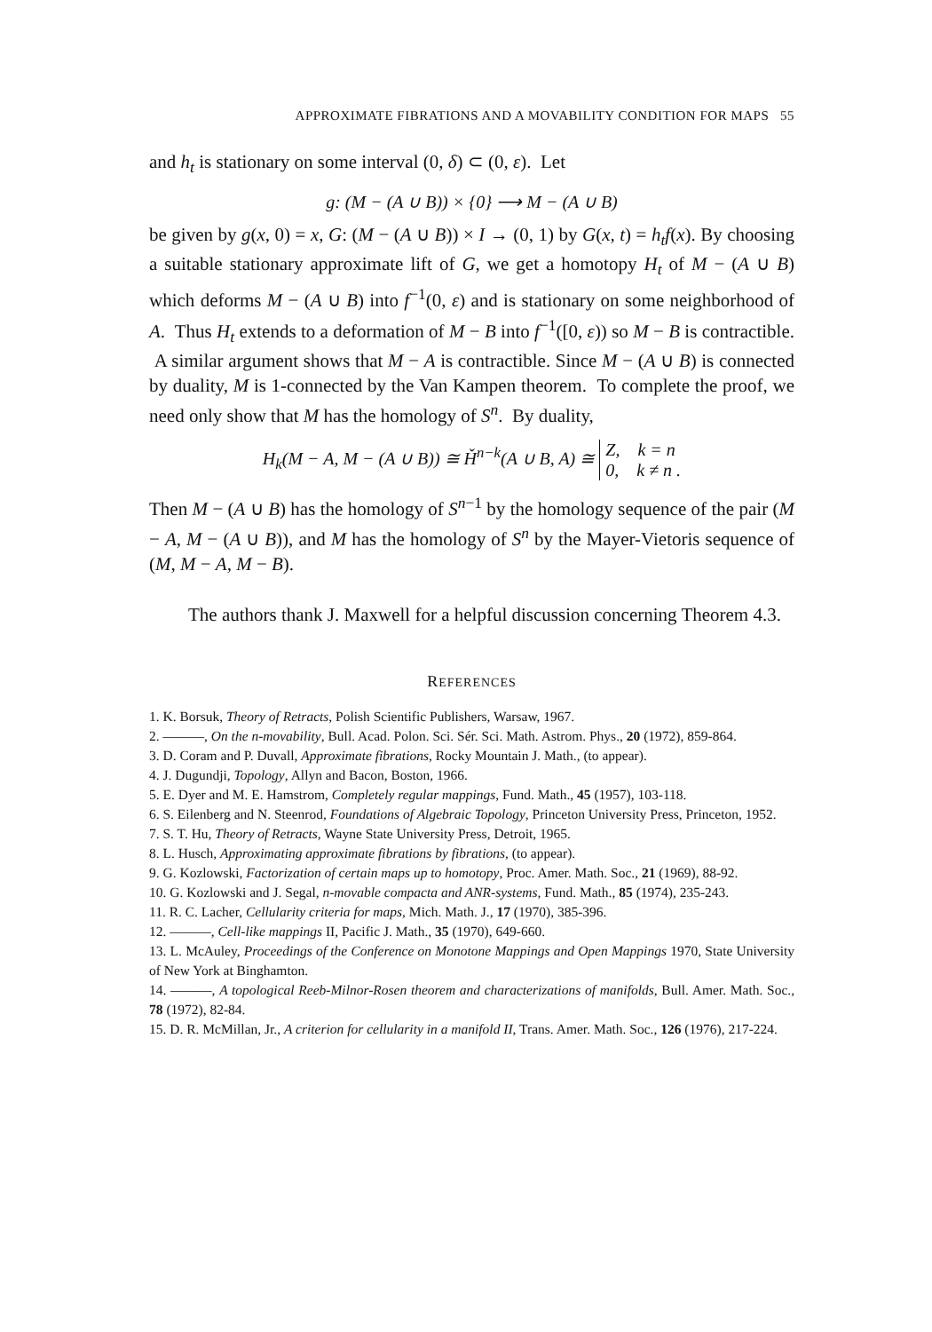APPROXIMATE FIBRATIONS AND A MOVABILITY CONDITION FOR MAPS 55
and h<sub>t</sub> is stationary on some interval (0, δ) ⊂ (0, ε). Let
g: (M − (A ∪ B)) × {0} ⟶ M − (A ∪ B)
be given by g(x, 0) = x, G: (M − (A ∪ B)) × I → (0, 1) by G(x, t) = h<sub>t</sub>f(x). By choosing a suitable stationary approximate lift of G, we get a homotopy H<sub>t</sub> of M − (A ∪ B) which deforms M − (A ∪ B) into f<sup>−1</sup>(0, ε) and is stationary on some neighborhood of A. Thus H<sub>t</sub> extends to a deformation of M − B into f<sup>−1</sup>([0, ε)) so M − B is contractible. A similar argument shows that M − A is contractible. Since M − (A ∪ B) is connected by duality, M is 1-connected by the Van Kampen theorem. To complete the proof, we need only show that M has the homology of S<sup>n</sup>. By duality,
H<sub>k</sub>(M − A, M − (A ∪ B)) ≅ Ȟ<sup>n−k</sup>(A ∪ B, A) ≅ Z, k = n
0, k ≠ n .
Then M − (A ∪ B) has the homology of S<sup>n−1</sup> by the homology sequence of the pair (M − A, M − (A ∪ B)), and M has the homology of S<sup>n</sup> by the Mayer-Vietoris sequence of (M, M − A, M − B).
The authors thank J. Maxwell for a helpful discussion concerning Theorem 4.3.
REFERENCES
1. K. Borsuk, Theory of Retracts, Polish Scientific Publishers, Warsaw, 1967.
2. ———, On the n-movability, Bull. Acad. Polon. Sci. Sér. Sci. Math. Astrom. Phys., 20 (1972), 859-864.
3. D. Coram and P. Duvall, Approximate fibrations, Rocky Mountain J. Math., (to appear).
4. J. Dugundji, Topology, Allyn and Bacon, Boston, 1966.
5. E. Dyer and M. E. Hamstrom, Completely regular mappings, Fund. Math., 45 (1957), 103-118.
6. S. Eilenberg and N. Steenrod, Foundations of Algebraic Topology, Princeton University Press, Princeton, 1952.
7. S. T. Hu, Theory of Retracts, Wayne State University Press, Detroit, 1965.
8. L. Husch, Approximating approximate fibrations by fibrations, (to appear).
9. G. Kozlowski, Factorization of certain maps up to homotopy, Proc. Amer. Math. Soc., 21 (1969), 88-92.
10. G. Kozlowski and J. Segal, n-movable compacta and ANR-systems, Fund. Math., 85 (1974), 235-243.
11. R. C. Lacher, Cellularity criteria for maps, Mich. Math. J., 17 (1970), 385-396.
12. ———, Cell-like mappings II, Pacific J. Math., 35 (1970), 649-660.
13. L. McAuley, Proceedings of the Conference on Monotone Mappings and Open Mappings 1970, State University of New York at Binghamton.
14. ———, A topological Reeb-Milnor-Rosen theorem and characterizations of manifolds, Bull. Amer. Math. Soc., 78 (1972), 82-84.
15. D. R. McMillan, Jr., A criterion for cellularity in a manifold II, Trans. Amer. Math. Soc., 126 (1976), 217-224.